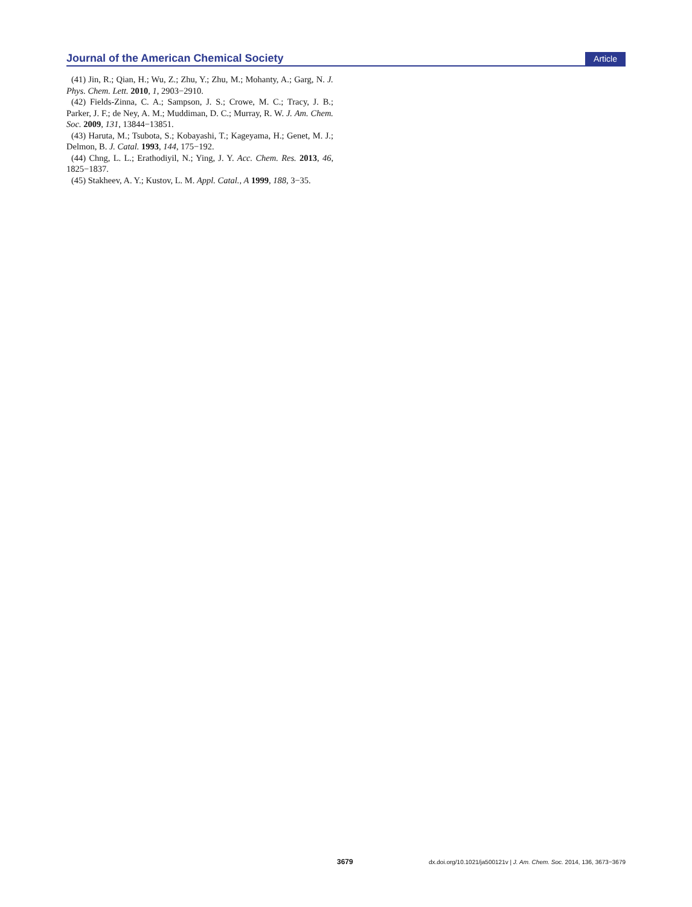Journal of the American Chemical Society Article
(41) Jin, R.; Qian, H.; Wu, Z.; Zhu, Y.; Zhu, M.; Mohanty, A.; Garg, N. J. Phys. Chem. Lett. 2010, 1, 2903−2910.
(42) Fields-Zinna, C. A.; Sampson, J. S.; Crowe, M. C.; Tracy, J. B.; Parker, J. F.; de Ney, A. M.; Muddiman, D. C.; Murray, R. W. J. Am. Chem. Soc. 2009, 131, 13844−13851.
(43) Haruta, M.; Tsubota, S.; Kobayashi, T.; Kageyama, H.; Genet, M. J.; Delmon, B. J. Catal. 1993, 144, 175−192.
(44) Chng, L. L.; Erathodiyil, N.; Ying, J. Y. Acc. Chem. Res. 2013, 46, 1825−1837.
(45) Stakheev, A. Y.; Kustov, L. M. Appl. Catal., A 1999, 188, 3−35.
3679 dx.doi.org/10.1021/ja500121v | J. Am. Chem. Soc. 2014, 136, 3673−3679